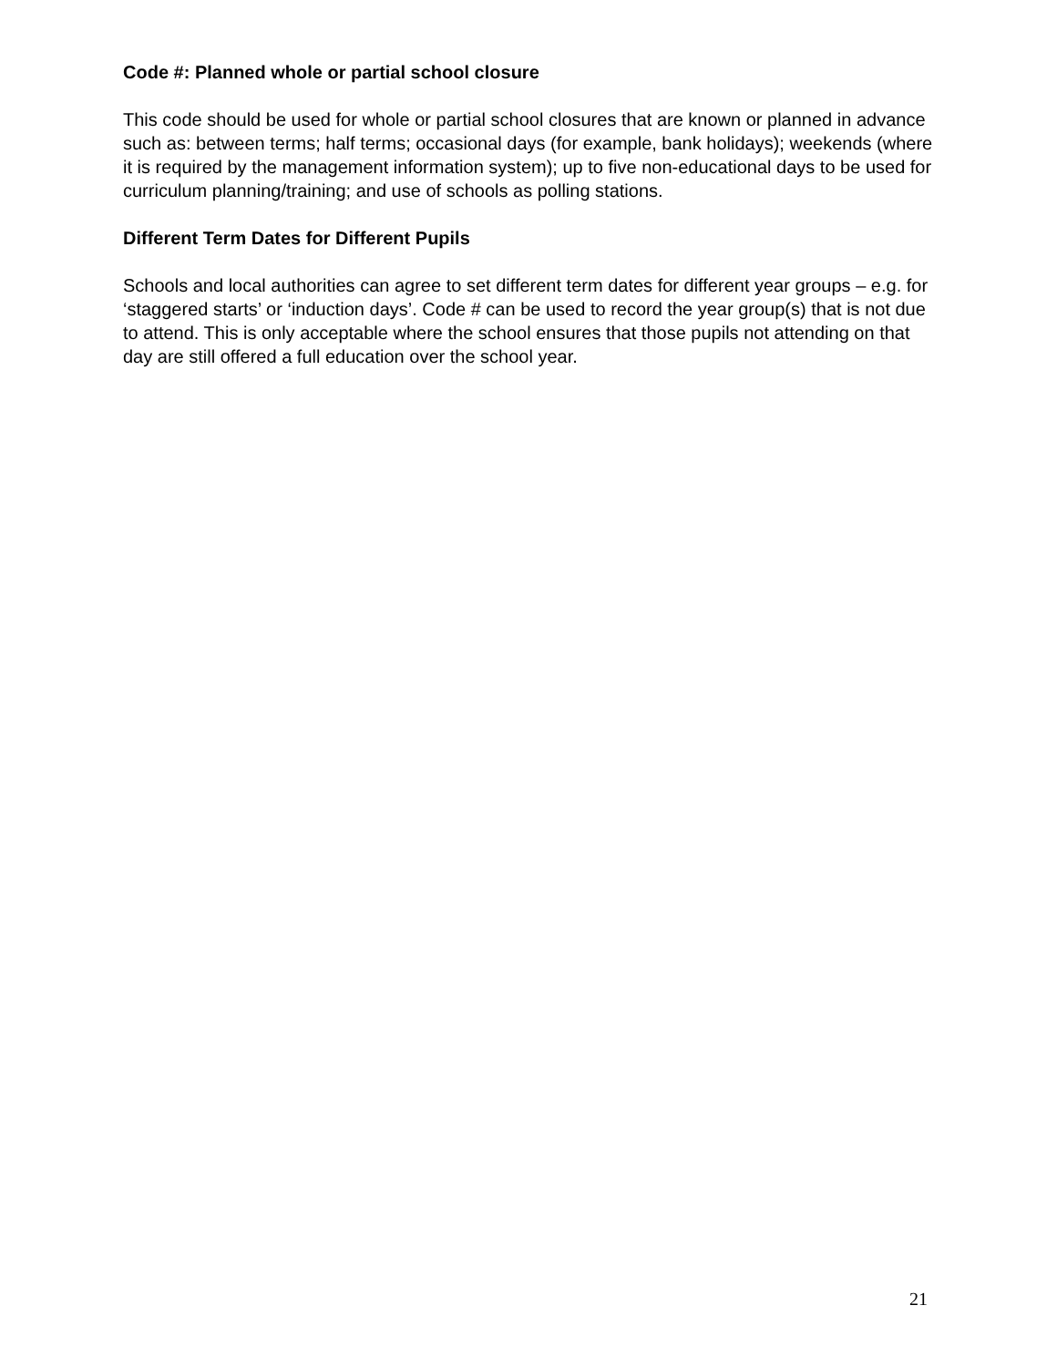Code #: Planned whole or partial school closure
This code should be used for whole or partial school closures that are known or planned in advance such as: between terms; half terms; occasional days (for example, bank holidays); weekends (where it is required by the management information system); up to five non-educational days to be used for curriculum planning/training; and use of schools as polling stations.
Different Term Dates for Different Pupils
Schools and local authorities can agree to set different term dates for different year groups – e.g. for ‘staggered starts’ or ‘induction days’. Code # can be used to record the year group(s) that is not due to attend. This is only acceptable where the school ensures that those pupils not attending on that day are still offered a full education over the school year.
21